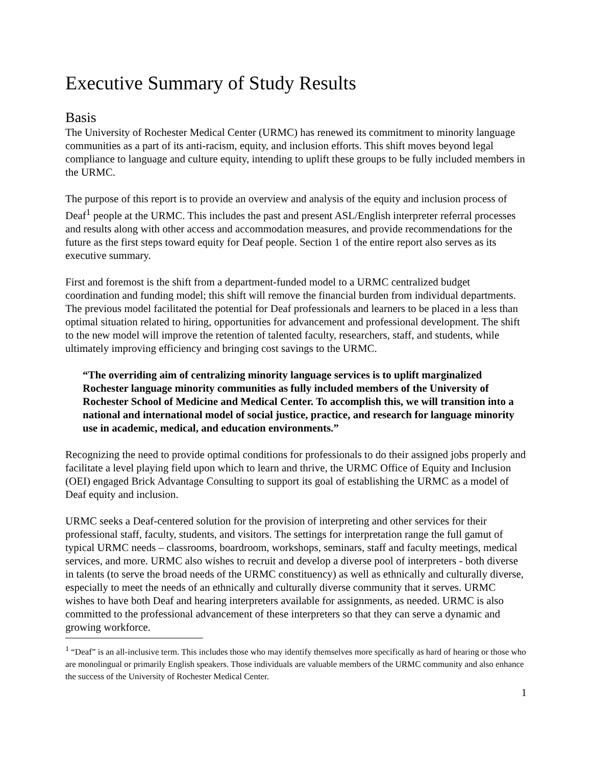Executive Summary of Study Results
Basis
The University of Rochester Medical Center (URMC) has renewed its commitment to minority language communities as a part of its anti-racism, equity, and inclusion efforts. This shift moves beyond legal compliance to language and culture equity, intending to uplift these groups to be fully included members in the URMC.
The purpose of this report is to provide an overview and analysis of the equity and inclusion process of Deaf<sup>1</sup> people at the URMC. This includes the past and present ASL/English interpreter referral processes and results along with other access and accommodation measures, and provide recommendations for the future as the first steps toward equity for Deaf people. Section 1 of the entire report also serves as its executive summary.
First and foremost is the shift from a department-funded model to a URMC centralized budget coordination and funding model; this shift will remove the financial burden from individual departments. The previous model facilitated the potential for Deaf professionals and learners to be placed in a less than optimal situation related to hiring, opportunities for advancement and professional development. The shift to the new model will improve the retention of talented faculty, researchers, staff, and students, while ultimately improving efficiency and bringing cost savings to the URMC.
“The overriding aim of centralizing minority language services is to uplift marginalized Rochester language minority communities as fully included members of the University of Rochester School of Medicine and Medical Center. To accomplish this, we will transition into a national and international model of social justice, practice, and research for language minority use in academic, medical, and education environments.”
Recognizing the need to provide optimal conditions for professionals to do their assigned jobs properly and facilitate a level playing field upon which to learn and thrive, the URMC Office of Equity and Inclusion (OEI) engaged Brick Advantage Consulting to support its goal of establishing the URMC as a model of Deaf equity and inclusion.
URMC seeks a Deaf-centered solution for the provision of interpreting and other services for their professional staff, faculty, students, and visitors. The settings for interpretation range the full gamut of typical URMC needs – classrooms, boardroom, workshops, seminars, staff and faculty meetings, medical services, and more. URMC also wishes to recruit and develop a diverse pool of interpreters - both diverse in talents (to serve the broad needs of the URMC constituency) as well as ethnically and culturally diverse, especially to meet the needs of an ethnically and culturally diverse community that it serves. URMC wishes to have both Deaf and hearing interpreters available for assignments, as needed. URMC is also committed to the professional advancement of these interpreters so that they can serve a dynamic and growing workforce.
<sup>1</sup> “Deaf” is an all-inclusive term. This includes those who may identify themselves more specifically as hard of hearing or those who are monolingual or primarily English speakers. Those individuals are valuable members of the URMC community and also enhance the success of the University of Rochester Medical Center.
1